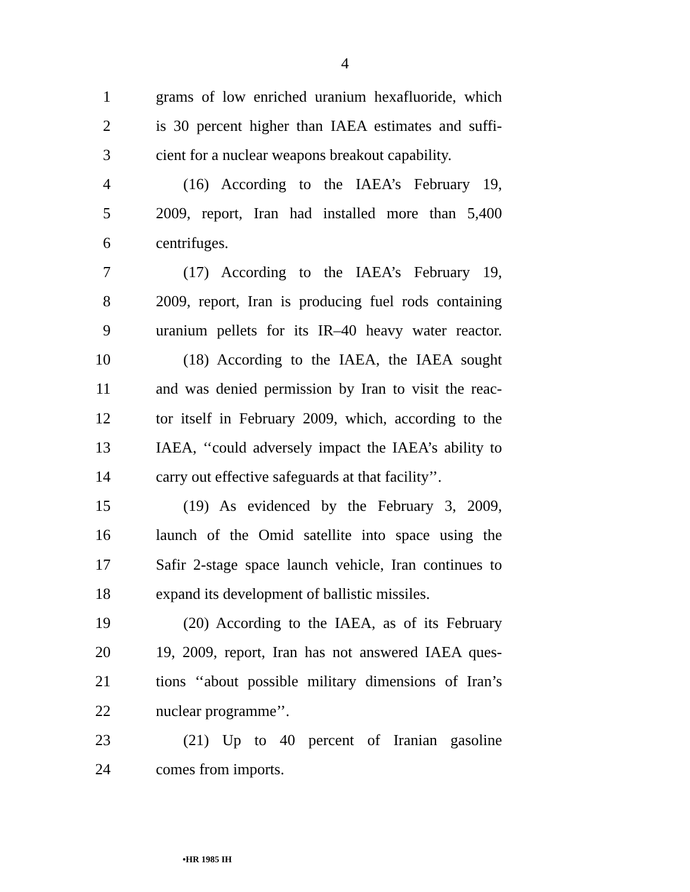4
1 grams of low enriched uranium hexafluoride, which
2 is 30 percent higher than IAEA estimates and suffi-
3 cient for a nuclear weapons breakout capability.
4 (16) According to the IAEA’s February 19,
5 2009, report, Iran had installed more than 5,400
6 centrifuges.
7 (17) According to the IAEA’s February 19,
8 2009, report, Iran is producing fuel rods containing
9 uranium pellets for its IR–40 heavy water reactor.
10 (18) According to the IAEA, the IAEA sought
11 and was denied permission by Iran to visit the reac-
12 tor itself in February 2009, which, according to the
13 IAEA, ‘‘could adversely impact the IAEA’s ability to
14 carry out effective safeguards at that facility’’.
15 (19) As evidenced by the February 3, 2009,
16 launch of the Omid satellite into space using the
17 Safir 2-stage space launch vehicle, Iran continues to
18 expand its development of ballistic missiles.
19 (20) According to the IAEA, as of its February
20 19, 2009, report, Iran has not answered IAEA ques-
21 tions ‘‘about possible military dimensions of Iran’s
22 nuclear programme’’.
23 (21) Up to 40 percent of Iranian gasoline
24 comes from imports.
•HR 1985 IH